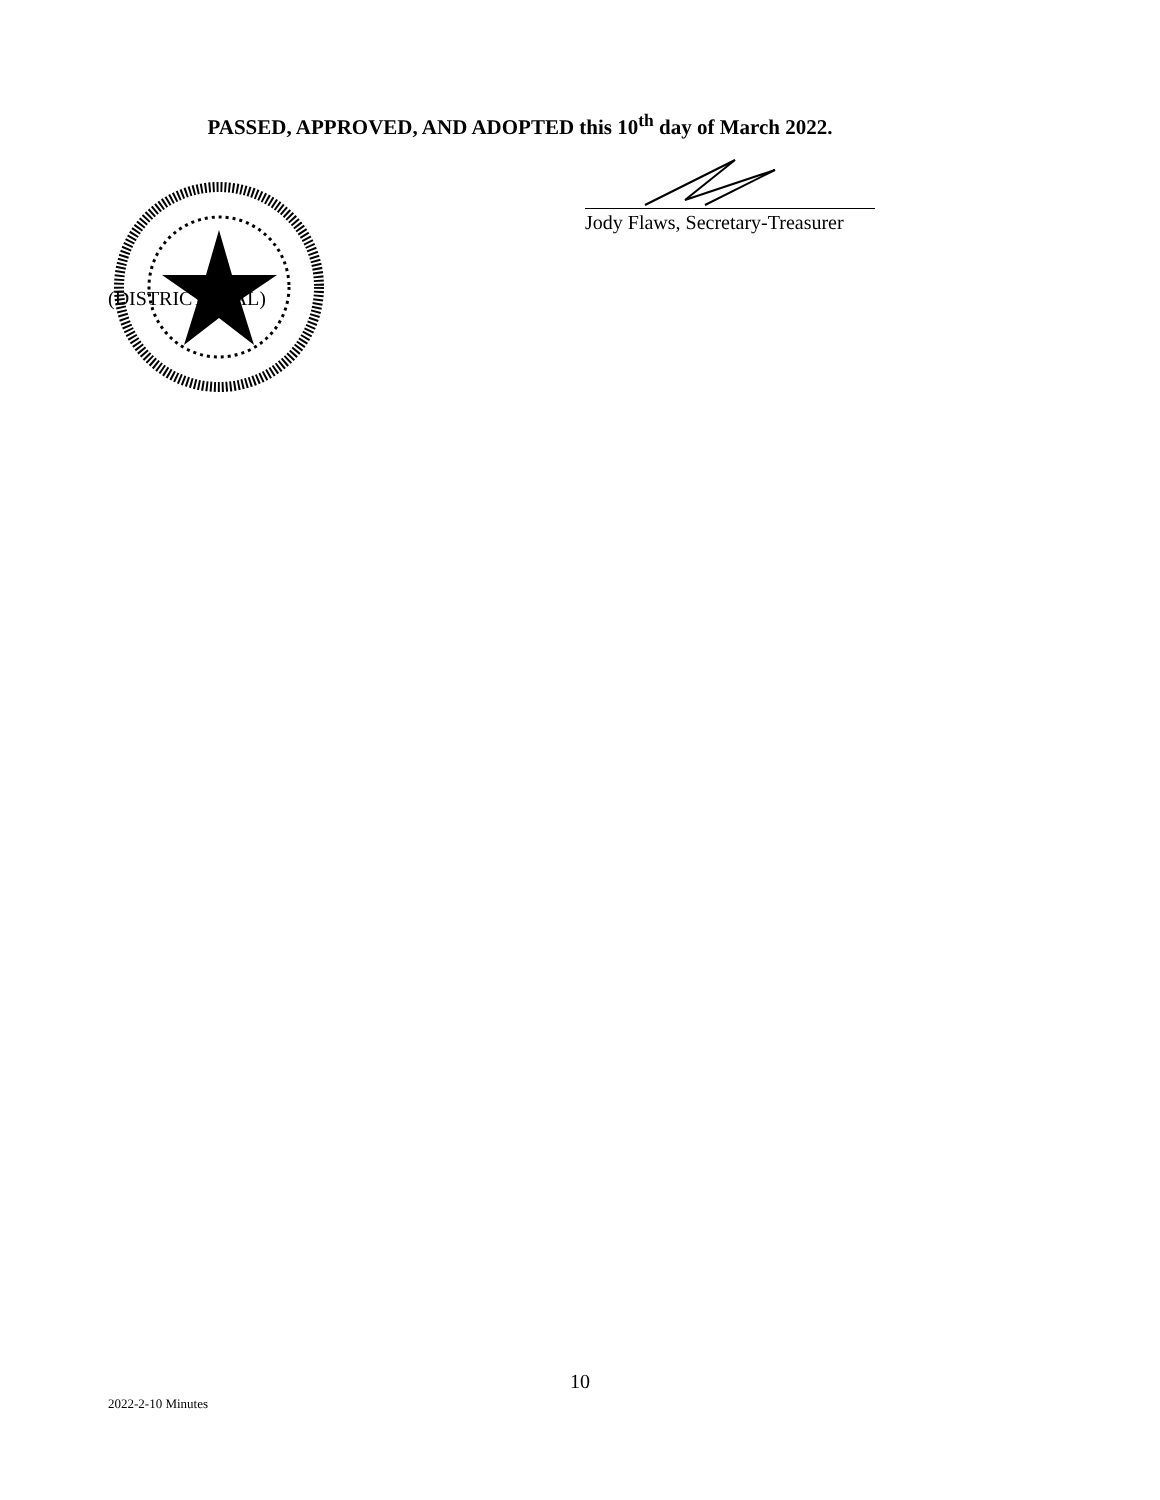PASSED, APPROVED, AND ADOPTED this 10<sup>th</sup> day of March 2022.
(DISTRICT SEAL)
Jody Flaws, Secretary-Treasurer
10
2022-2-10 Minutes